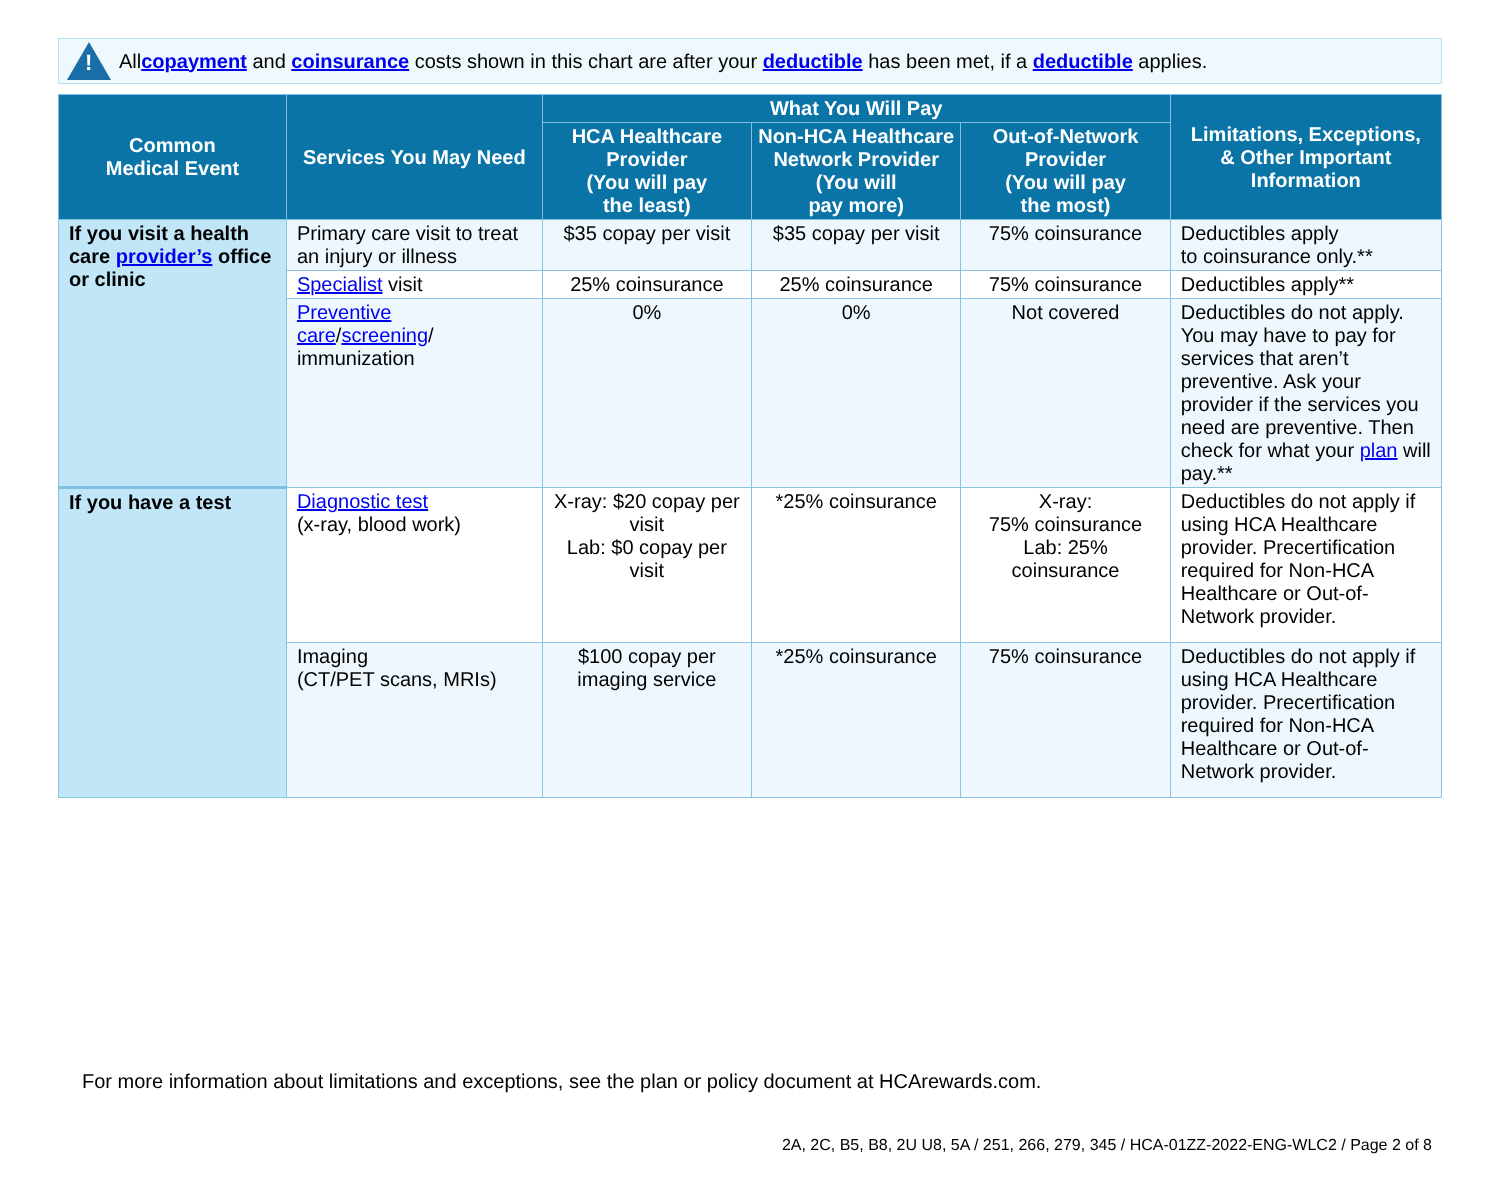!
All copayment and coinsurance costs shown in this chart are after your deductible has been met, if a deductible applies.
| Common Medical Event | Services You May Need | What You Will Pay | | | Limitations, Exceptions, & Other Important Information |
| --- | --- | --- | --- | --- | --- |
| | | HCA Healthcare Provider (You will pay the least) | Non-HCA Healthcare Network Provider (You will pay more) | Out-of-Network Provider (You will pay the most) | |
| If you visit a health care provider’s office or clinic | Primary care visit to treat an injury or illness | $35 copay per visit | $35 copay per visit | 75% coinsurance | Deductibles apply to coinsurance only.** |
| | Specialist visit | 25% coinsurance | 25% coinsurance | 75% coinsurance | Deductibles apply** |
| | Preventive care / screening / immunization | 0% | 0% | Not covered | Deductibles do not apply. You may have to pay for services that aren’t preventive. Ask your provider if the services you need are preventive. Then check for what your plan will pay.** |
| If you have a test | Diagnostic test (x-ray, blood work) | X-ray: $20 copay per visit Lab: $0 copay per visit | *25% coinsurance | X-ray: 75% coinsurance Lab: 25% coinsurance | Deductibles do not apply if using HCA Healthcare provider. Precertification required for Non-HCA Healthcare or Out-of-Network provider. |
| | Imaging (CT/PET scans, MRIs) | $100 copay per imaging service | *25% coinsurance | 75% coinsurance | Deductibles do not apply if using HCA Healthcare provider. Precertification required for Non-HCA Healthcare or Out-of-Network provider. |
For more information about limitations and exceptions, see the plan or policy document at HCArewards.com.
2A, 2C, B5, B8, 2U U8, 5A / 251, 266, 279, 345 / HCA-01ZZ-2022-ENG-WLC2 / Page 2 of 8